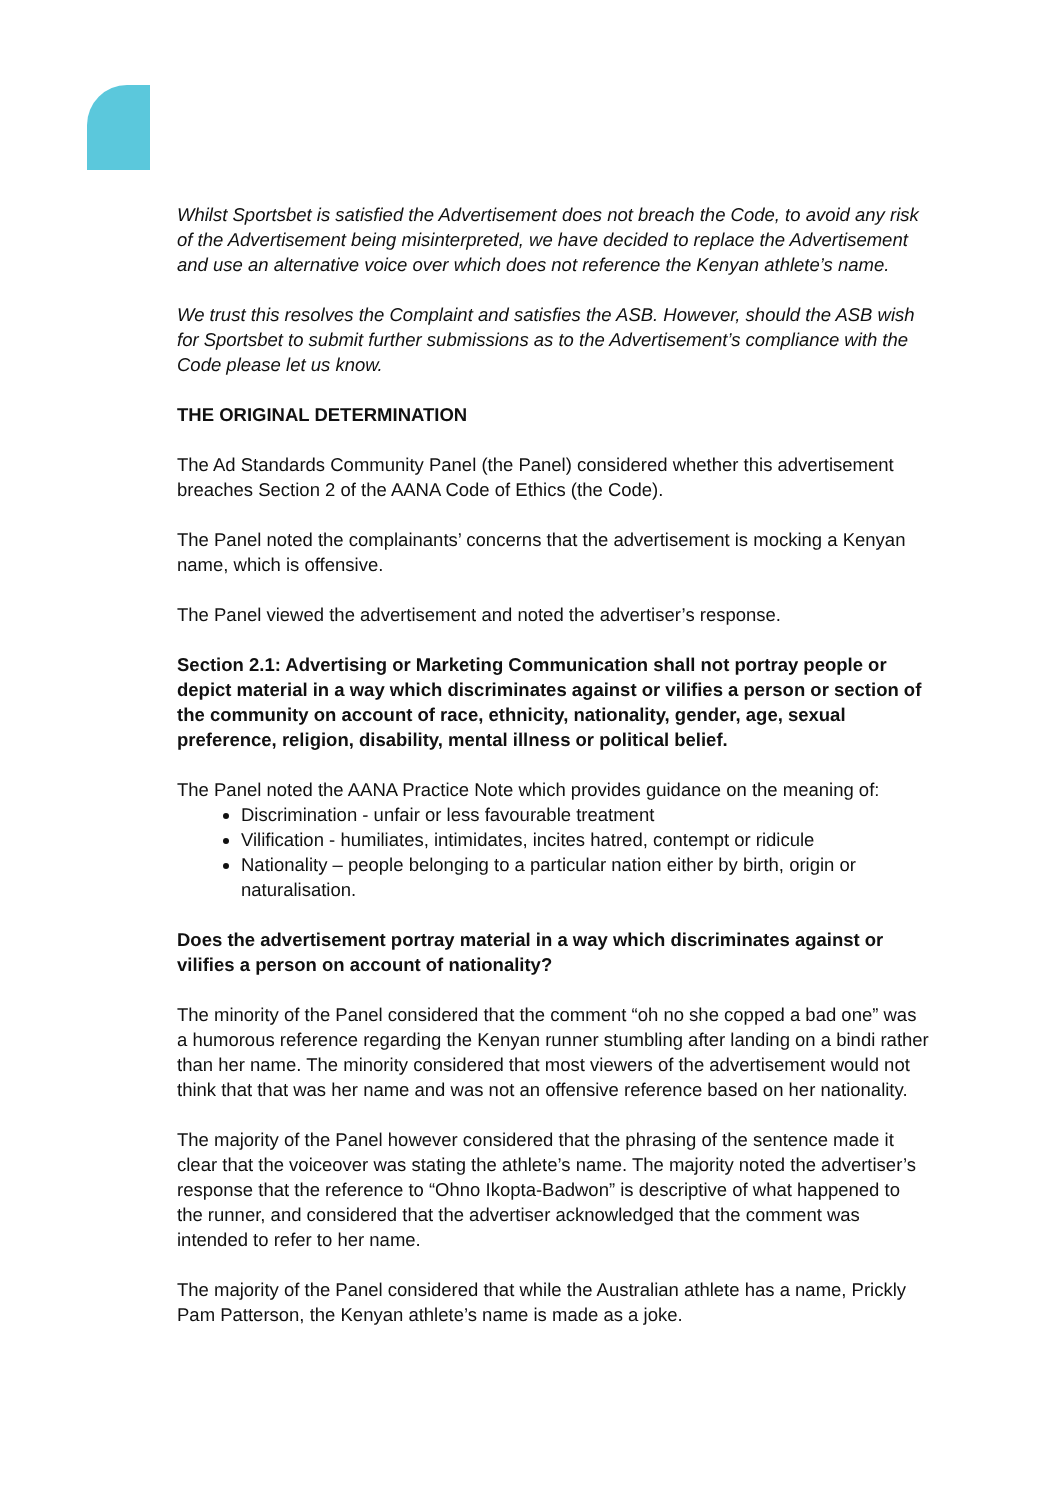Whilst Sportsbet is satisfied the Advertisement does not breach the Code, to avoid any risk of the Advertisement being misinterpreted, we have decided to replace the Advertisement and use an alternative voice over which does not reference the Kenyan athlete’s name.
We trust this resolves the Complaint and satisfies the ASB. However, should the ASB wish for Sportsbet to submit further submissions as to the Advertisement’s compliance with the Code please let us know.
THE ORIGINAL DETERMINATION
The Ad Standards Community Panel (the Panel) considered whether this advertisement breaches Section 2 of the AANA Code of Ethics (the Code).
The Panel noted the complainants’ concerns that the advertisement is mocking a Kenyan name, which is offensive.
The Panel viewed the advertisement and noted the advertiser’s response.
Section 2.1: Advertising or Marketing Communication shall not portray people or depict material in a way which discriminates against or vilifies a person or section of the community on account of race, ethnicity, nationality, gender, age, sexual preference, religion, disability, mental illness or political belief.
The Panel noted the AANA Practice Note which provides guidance on the meaning of:
Discrimination - unfair or less favourable treatment
Vilification - humiliates, intimidates, incites hatred, contempt or ridicule
Nationality – people belonging to a particular nation either by birth, origin or naturalisation.
Does the advertisement portray material in a way which discriminates against or vilifies a person on account of nationality?
The minority of the Panel considered that the comment “oh no she copped a bad one” was a humorous reference regarding the Kenyan runner stumbling after landing on a bindi rather than her name. The minority considered that most viewers of the advertisement would not think that that was her name and was not an offensive reference based on her nationality.
The majority of the Panel however considered that the phrasing of the sentence made it clear that the voiceover was stating the athlete’s name. The majority noted the advertiser’s response that the reference to “Ohno Ikopta-Badwon” is descriptive of what happened to the runner, and considered that the advertiser acknowledged that the comment was intended to refer to her name.
The majority of the Panel considered that while the Australian athlete has a name, Prickly Pam Patterson, the Kenyan athlete’s name is made as a joke.